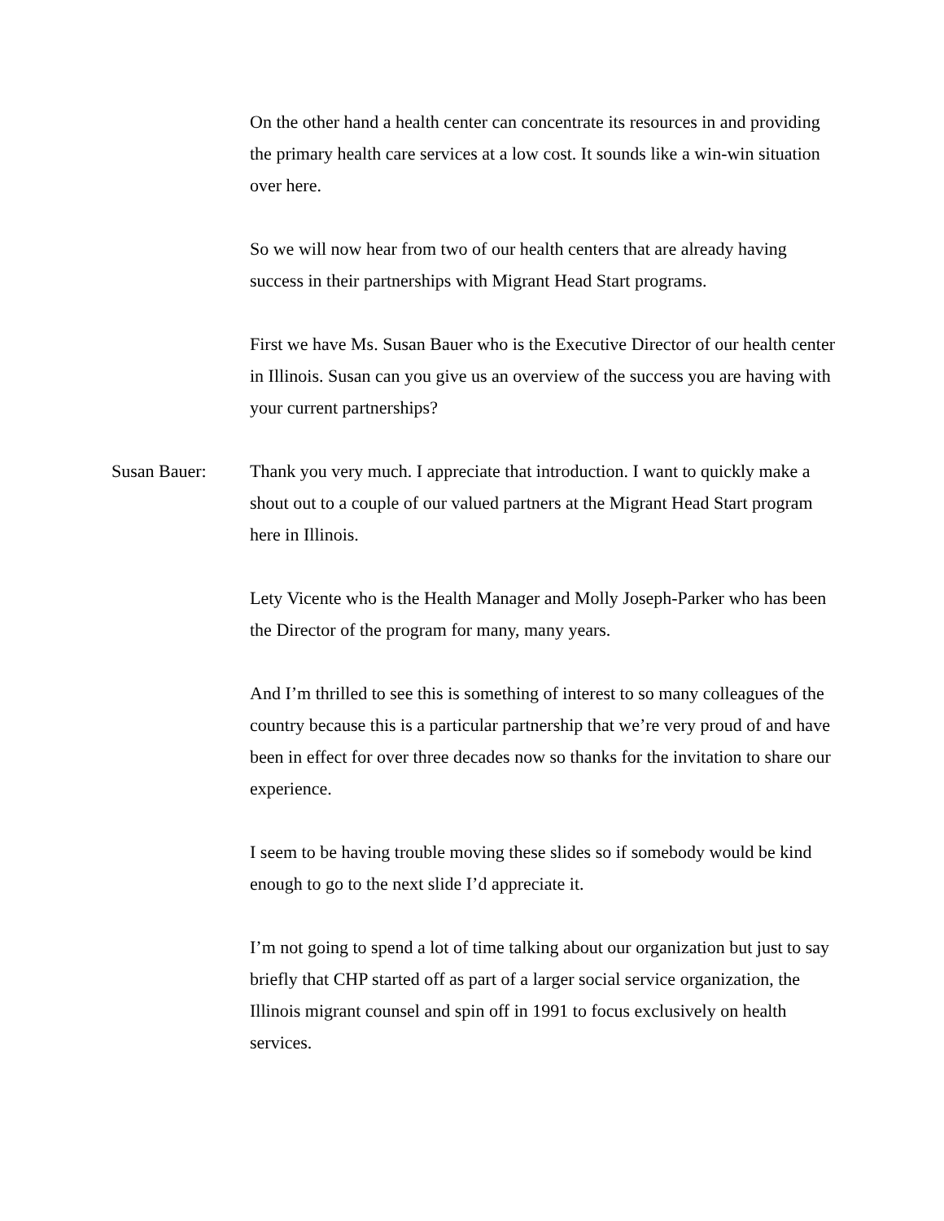On the other hand a health center can concentrate its resources in and providing the primary health care services at a low cost. It sounds like a win-win situation over here.
So we will now hear from two of our health centers that are already having success in their partnerships with Migrant Head Start programs.
First we have Ms. Susan Bauer who is the Executive Director of our health center in Illinois. Susan can you give us an overview of the success you are having with your current partnerships?
Susan Bauer: Thank you very much. I appreciate that introduction. I want to quickly make a shout out to a couple of our valued partners at the Migrant Head Start program here in Illinois.
Lety Vicente who is the Health Manager and Molly Joseph-Parker who has been the Director of the program for many, many years.
And I’m thrilled to see this is something of interest to so many colleagues of the country because this is a particular partnership that we’re very proud of and have been in effect for over three decades now so thanks for the invitation to share our experience.
I seem to be having trouble moving these slides so if somebody would be kind enough to go to the next slide I’d appreciate it.
I’m not going to spend a lot of time talking about our organization but just to say briefly that CHP started off as part of a larger social service organization, the Illinois migrant counsel and spin off in 1991 to focus exclusively on health services.